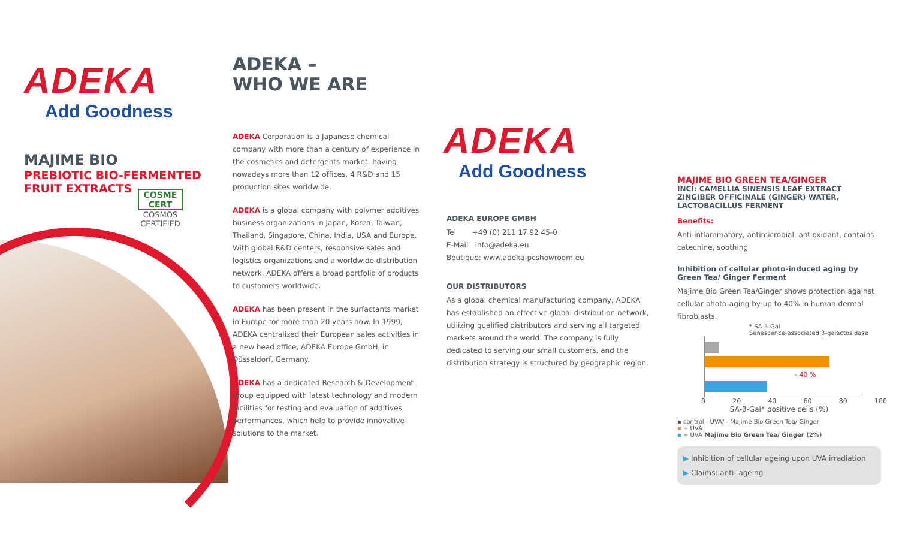ADEKA
Add Goodness
MAJIME BIO
PREBIOTIC BIO-FERMENTED
FRUIT EXTRACTS
COSME
CERT
COSMOS
CERTIFIED
ADEKA –
WHO WE ARE
ADEKA Corporation is a Japanese chemical company with more than a century of experience in the cosmetics and detergents market, having nowadays more than 12 offices, 4 R&D and 15 production sites worldwide.
ADEKA is a global company with polymer additives business organizations in Japan, Korea, Taiwan, Thailand, Singapore, China, India, USA and Europe. With global R&D centers, responsive sales and logistics organizations and a worldwide distribution network, ADEKA offers a broad portfolio of products to customers worldwide.
ADEKA has been present in the surfactants market in Europe for more than 20 years now. In 1999, ADEKA centralized their European sales activities in a new head office, ADEKA Europe GmbH, in Düsseldorf, Germany.
ADEKA has a dedicated Research & Development group equipped with latest technology and modern facilities for testing and evaluation of additives performances, which help to provide innovative solutions to the market.
ADEKA
Add Goodness
ADEKA EUROPE GMBH
Tel +49 (0) 211 17 92 45-0
E-Mail info@adeka.eu
Boutique: www.adeka-pcshowroom.eu
OUR DISTRIBUTORS
As a global chemical manufacturing company, ADEKA has established an effective global distribution network, utilizing qualified distributors and serving all targeted markets around the world. The company is fully dedicated to serving our small customers, and the distribution strategy is structured by geographic region.
MAJIME BIO GREEN TEA/GINGER
INCI: CAMELLIA SINENSIS LEAF EXTRACT ZINGIBER OFFICINALE (GINGER) WATER, LACTOBACILLUS FERMENT
Benefits:
Anti-inflammatory, antimicrobial, antioxidant, contains catechine, soothing
Inhibition of cellular photo-induced aging by Green Tea/ Ginger Ferment
Majime Bio Green Tea/Ginger shows protection against cellular photo-aging by up to 40% in human dermal fibroblasts.
* SA-β-Gal
Senescence-associated β-galactosidase
- 40 %
0 20 40 60 80 100
SA-β-Gal* positive cells (%)
▪ control - UVA/ - Majime Bio Green Tea/ Ginger
▪ + UVA
▪ + UVA Majime Bio Green Tea/ Ginger (2%)
▶ Inhibition of cellular ageing upon UVA irradiation
▶ Claims: anti- ageing